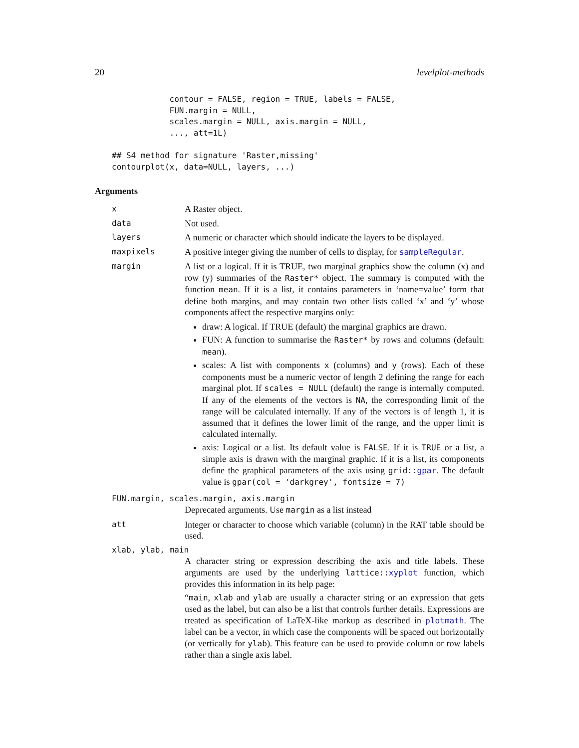20 levelplot-methods
contour = FALSE, region = TRUE, labels = FALSE, FUN.margin = NULL, scales.margin = NULL, axis.margin = NULL, ..., att=1L)
## S4 method for signature 'Raster,missing' contourplot(x, data=NULL, layers, ...)
Arguments
x A Raster object.
data Not used.
layers A numeric or character which should indicate the layers to be displayed.
maxpixels A positive integer giving the number of cells to display, for sampleRegular.
margin A list or a logical. If it is TRUE, two marginal graphics show the column (x) and row (y) summaries of the Raster* object. The summary is computed with the function mean. If it is a list, it contains parameters in ‘name=value’ form that define both margins, and may contain two other lists called ‘x’ and ‘y’ whose components affect the respective margins only:
draw: A logical. If TRUE (default) the marginal graphics are drawn.
FUN: A function to summarise the Raster* by rows and columns (default: mean).
scales: A list with components x (columns) and y (rows). Each of these components must be a numeric vector of length 2 defining the range for each marginal plot. If scales = NULL (default) the range is internally computed. If any of the elements of the vectors is NA, the corresponding limit of the range will be calculated internally. If any of the vectors is of length 1, it is assumed that it defines the lower limit of the range, and the upper limit is calculated internally.
axis: Logical or a list. Its default value is FALSE. If it is TRUE or a list, a simple axis is drawn with the marginal graphic. If it is a list, its components define the graphical parameters of the axis using grid::gpar. The default value is gpar(col = 'darkgrey', fontsize = 7)
FUN.margin, scales.margin, axis.margin
Deprecated arguments. Use margin as a list instead
att Integer or character to choose which variable (column) in the RAT table should be used.
xlab, ylab, main
A character string or expression describing the axis and title labels. These arguments are used by the underlying lattice::xyplot function, which provides this information in its help page:
“main, xlab and ylab are usually a character string or an expression that gets used as the label, but can also be a list that controls further details. Expressions are treated as specification of LaTeX-like markup as described in plotmath. The label can be a vector, in which case the components will be spaced out horizontally (or vertically for ylab). This feature can be used to provide column or row labels rather than a single axis label.